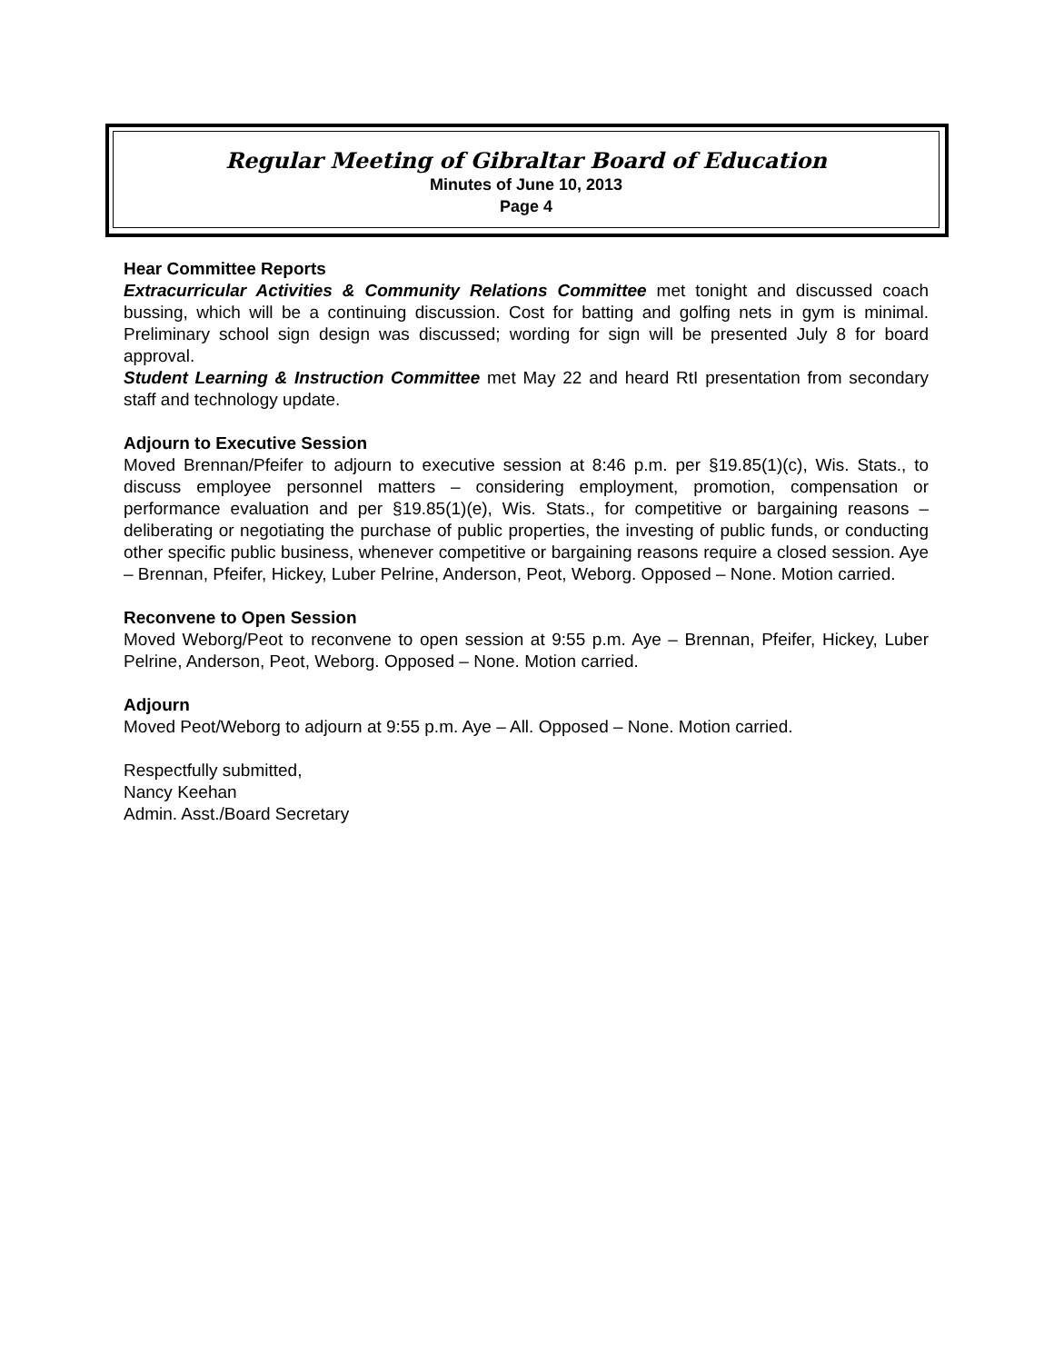Regular Meeting of Gibraltar Board of Education
Minutes of June 10, 2013
Page 4
Hear Committee Reports
Extracurricular Activities & Community Relations Committee met tonight and discussed coach bussing, which will be a continuing discussion. Cost for batting and golfing nets in gym is minimal. Preliminary school sign design was discussed; wording for sign will be presented July 8 for board approval.
Student Learning & Instruction Committee met May 22 and heard RtI presentation from secondary staff and technology update.
Adjourn to Executive Session
Moved Brennan/Pfeifer to adjourn to executive session at 8:46 p.m. per §19.85(1)(c), Wis. Stats., to discuss employee personnel matters – considering employment, promotion, compensation or performance evaluation and per §19.85(1)(e), Wis. Stats., for competitive or bargaining reasons – deliberating or negotiating the purchase of public properties, the investing of public funds, or conducting other specific public business, whenever competitive or bargaining reasons require a closed session. Aye – Brennan, Pfeifer, Hickey, Luber Pelrine, Anderson, Peot, Weborg. Opposed – None. Motion carried.
Reconvene to Open Session
Moved Weborg/Peot to reconvene to open session at 9:55 p.m. Aye – Brennan, Pfeifer, Hickey, Luber Pelrine, Anderson, Peot, Weborg. Opposed – None. Motion carried.
Adjourn
Moved Peot/Weborg to adjourn at 9:55 p.m. Aye – All. Opposed – None. Motion carried.
Respectfully submitted,
Nancy Keehan
Admin. Asst./Board Secretary